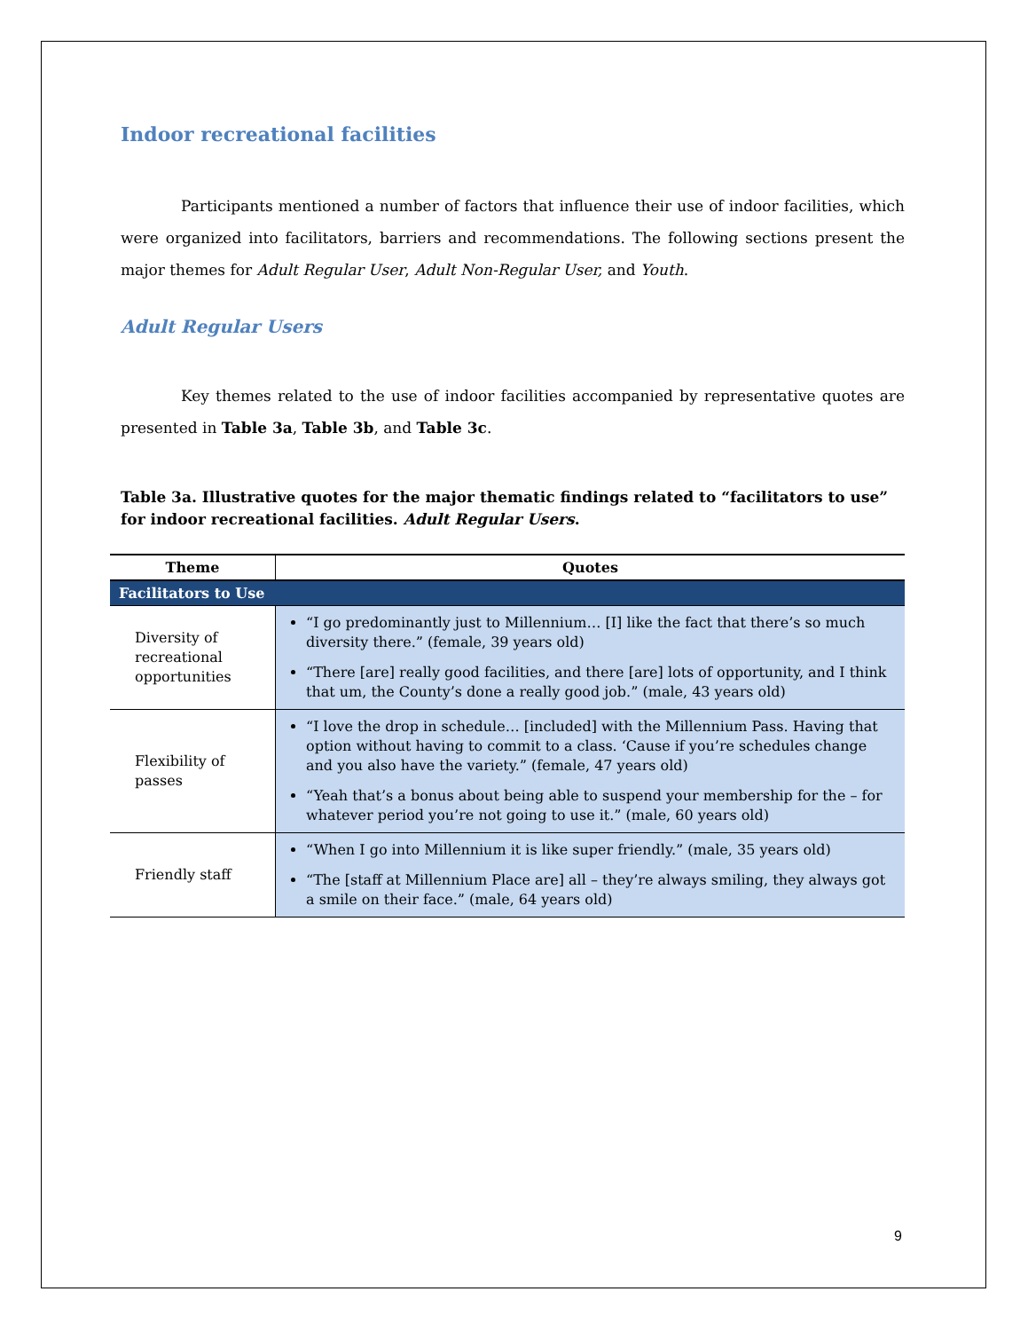Indoor recreational facilities
Participants mentioned a number of factors that influence their use of indoor facilities, which were organized into facilitators, barriers and recommendations. The following sections present the major themes for Adult Regular User, Adult Non-Regular User, and Youth.
Adult Regular Users
Key themes related to the use of indoor facilities accompanied by representative quotes are presented in Table 3a, Table 3b, and Table 3c.
Table 3a. Illustrative quotes for the major thematic findings related to “facilitators to use” for indoor recreational facilities. Adult Regular Users.
| Theme | Quotes |
| --- | --- |
| Facilitators to Use | |
| Diversity of recreational opportunities | “I go predominantly just to Millennium… [I] like the fact that there’s so much diversity there.” (female, 39 years old) “There [are] really good facilities, and there [are] lots of opportunity, and I think that um, the County’s done a really good job.” (male, 43 years old) |
| Flexibility of passes | “I love the drop in schedule… [included] with the Millennium Pass. Having that option without having to commit to a class. ‘Cause if you’re schedules change and you also have the variety.” (female, 47 years old) “Yeah that’s a bonus about being able to suspend your membership for the – for whatever period you’re not going to use it.” (male, 60 years old) |
| Friendly staff | “When I go into Millennium it is like super friendly.” (male, 35 years old) “The [staff at Millennium Place are] all – they’re always smiling, they always got a smile on their face.” (male, 64 years old) |
9